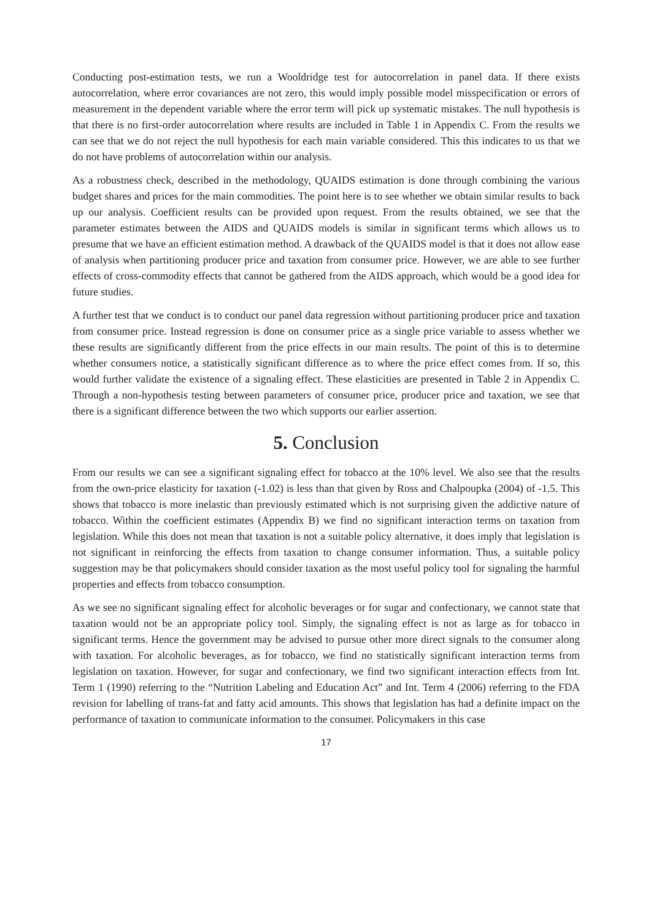Conducting post-estimation tests, we run a Wooldridge test for autocorrelation in panel data. If there exists autocorrelation, where error covariances are not zero, this would imply possible model misspecification or errors of measurement in the dependent variable where the error term will pick up systematic mistakes. The null hypothesis is that there is no first-order autocorrelation where results are included in Table 1 in Appendix C. From the results we can see that we do not reject the null hypothesis for each main variable considered. This this indicates to us that we do not have problems of autocorrelation within our analysis.
As a robustness check, described in the methodology, QUAIDS estimation is done through combining the various budget shares and prices for the main commodities. The point here is to see whether we obtain similar results to back up our analysis. Coefficient results can be provided upon request. From the results obtained, we see that the parameter estimates between the AIDS and QUAIDS models is similar in significant terms which allows us to presume that we have an efficient estimation method. A drawback of the QUAIDS model is that it does not allow ease of analysis when partitioning producer price and taxation from consumer price. However, we are able to see further effects of cross-commodity effects that cannot be gathered from the AIDS approach, which would be a good idea for future studies.
A further test that we conduct is to conduct our panel data regression without partitioning producer price and taxation from consumer price. Instead regression is done on consumer price as a single price variable to assess whether we these results are significantly different from the price effects in our main results. The point of this is to determine whether consumers notice, a statistically significant difference as to where the price effect comes from. If so, this would further validate the existence of a signaling effect. These elasticities are presented in Table 2 in Appendix C. Through a non-hypothesis testing between parameters of consumer price, producer price and taxation, we see that there is a significant difference between the two which supports our earlier assertion.
5. Conclusion
From our results we can see a significant signaling effect for tobacco at the 10% level. We also see that the results from the own-price elasticity for taxation (-1.02) is less than that given by Ross and Chalpoupka (2004) of -1.5. This shows that tobacco is more inelastic than previously estimated which is not surprising given the addictive nature of tobacco. Within the coefficient estimates (Appendix B) we find no significant interaction terms on taxation from legislation. While this does not mean that taxation is not a suitable policy alternative, it does imply that legislation is not significant in reinforcing the effects from taxation to change consumer information. Thus, a suitable policy suggestion may be that policymakers should consider taxation as the most useful policy tool for signaling the harmful properties and effects from tobacco consumption.
As we see no significant signaling effect for alcoholic beverages or for sugar and confectionary, we cannot state that taxation would not be an appropriate policy tool. Simply, the signaling effect is not as large as for tobacco in significant terms. Hence the government may be advised to pursue other more direct signals to the consumer along with taxation. For alcoholic beverages, as for tobacco, we find no statistically significant interaction terms from legislation on taxation. However, for sugar and confectionary, we find two significant interaction effects from Int. Term 1 (1990) referring to the “Nutrition Labeling and Education Act” and Int. Term 4 (2006) referring to the FDA revision for labelling of trans-fat and fatty acid amounts. This shows that legislation has had a definite impact on the performance of taxation to communicate information to the consumer. Policymakers in this case
17